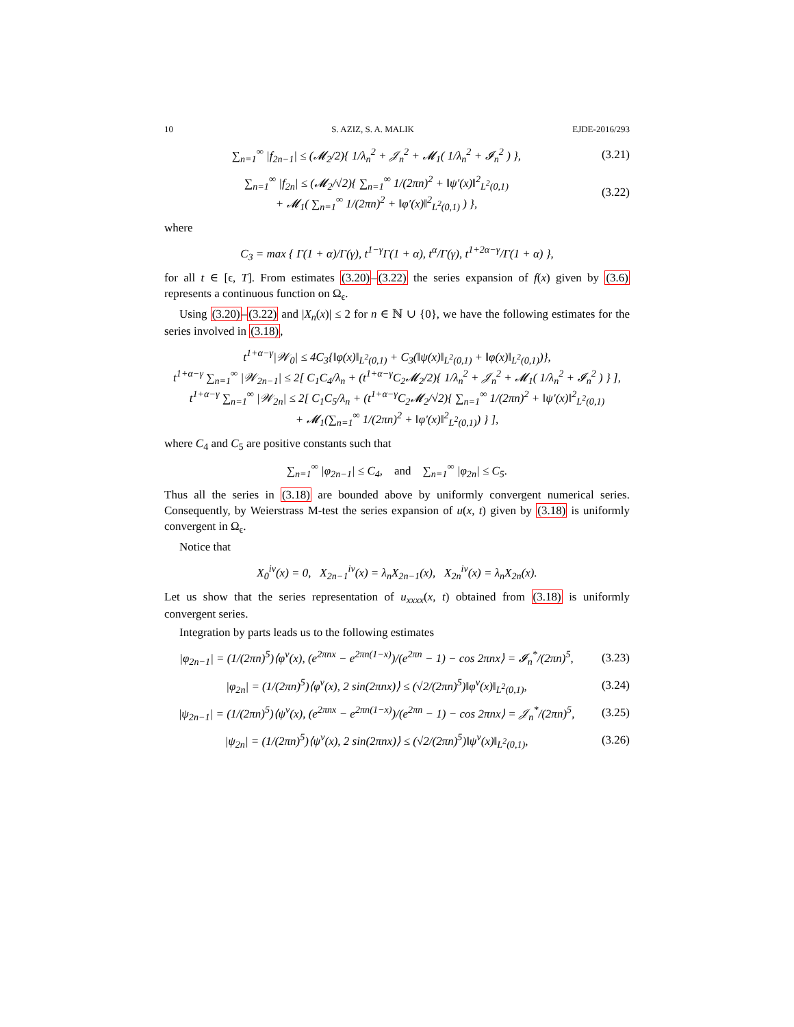10 S. AZIZ, S. A. MALIK EJDE-2016/293
∑<sub>n=1</sub><sup>∞</sup> |f<sub>2n−1</sub>| ≤ (𝓜<sub>2</sub>/2){ 1/λ<sub>n</sub><sup>2</sup> + 𝒥<sub>n</sub><sup>2</sup> + 𝓜<sub>1</sub>( 1/λ<sub>n</sub><sup>2</sup> + 𝓘<sub>n</sub><sup>2</sup> ) },
(3.21)
∑<sub>n=1</sub><sup>∞</sup> |f<sub>2n</sub>| ≤ (𝓜<sub>2</sub>/√2){ ∑<sub>n=1</sub><sup>∞</sup> 1/(2πn)<sup>2</sup> + ‖ψ′(x)‖<sup>2</sup><sub>L<sup>2</sup>(0,1)</sub>
+ 𝓜<sub>1</sub>( ∑<sub>n=1</sub><sup>∞</sup> 1/(2πn)<sup>2</sup> + ‖φ′(x)‖<sup>2</sup><sub>L<sup>2</sup>(0,1)</sub> ) },
(3.22)
where
C<sub>3</sub> = max { Γ(1 + α)/Γ(γ), t<sup>1−γ</sup>Γ(1 + α), t<sup>α</sup>/Γ(γ), t<sup>1+2α−γ</sup>/Γ(1 + α) },
for all t ∈ [ϵ, T]. From estimates (3.20)–(3.22) the series expansion of f(x) given by (3.6) represents a continuous function on Ω<sub>ϵ</sub>.
Using (3.20)–(3.22) and |X<sub>n</sub>(x)| ≤ 2 for n ∈ ℕ ∪ {0}, we have the following estimates for the series involved in (3.18),
t<sup>1+α−γ</sup>|𝒲<sub>0</sub>| ≤ 4C<sub>3</sub>{‖φ(x)‖<sub>L<sup>2</sup>(0,1)</sub> + C<sub>3</sub>(‖ψ(x)‖<sub>L<sup>2</sup>(0,1)</sub> + ‖φ(x)‖<sub>L<sup>2</sup>(0,1)</sub>)},
t<sup>1+α−γ</sup> ∑<sub>n=1</sub><sup>∞</sup> |𝒲<sub>2n−1</sub>| ≤ 2[ C<sub>1</sub>C<sub>4</sub>/λ<sub>n</sub> + (t<sup>1+α−γ</sup>C<sub>2</sub>𝓜<sub>2</sub>/2){ 1/λ<sub>n</sub><sup>2</sup> + 𝒥<sub>n</sub><sup>2</sup> + 𝓜<sub>1</sub>( 1/λ<sub>n</sub><sup>2</sup> + 𝓘<sub>n</sub><sup>2</sup> ) } ],
t<sup>1+α−γ</sup> ∑<sub>n=1</sub><sup>∞</sup> |𝒲<sub>2n</sub>| ≤ 2[ C<sub>1</sub>C<sub>5</sub>/λ<sub>n</sub> + (t<sup>1+α−γ</sup>C<sub>2</sub>𝓜<sub>2</sub>/√2){ ∑<sub>n=1</sub><sup>∞</sup> 1/(2πn)<sup>2</sup> + ‖ψ′(x)‖<sup>2</sup><sub>L<sup>2</sup>(0,1)</sub>
+ 𝓜<sub>1</sub>(∑<sub>n=1</sub><sup>∞</sup> 1/(2πn)<sup>2</sup> + ‖φ′(x)‖<sup>2</sup><sub>L<sup>2</sup>(0,1)</sub>) } ],
where C<sub>4</sub> and C<sub>5</sub> are positive constants such that
∑<sub>n=1</sub><sup>∞</sup> |φ<sub>2n−1</sub>| ≤ C<sub>4</sub>, and ∑<sub>n=1</sub><sup>∞</sup> |φ<sub>2n</sub>| ≤ C<sub>5</sub>.
Thus all the series in (3.18) are bounded above by uniformly convergent numerical series. Consequently, by Weierstrass M-test the series expansion of u(x, t) given by (3.18) is uniformly convergent in Ω<sub>ϵ</sub>.
Notice that
X<sub>0</sub><sup>iv</sup>(x) = 0, X<sub>2n−1</sub><sup>iv</sup>(x) = λ<sub>n</sub>X<sub>2n−1</sub>(x), X<sub>2n</sub><sup>iv</sup>(x) = λ<sub>n</sub>X<sub>2n</sub>(x).
Let us show that the series representation of u<sub>xxxx</sub>(x, t) obtained from (3.18) is uniformly convergent series.
Integration by parts leads us to the following estimates
|φ<sub>2n−1</sub>| = (1/(2πn)<sup>5</sup>)⟨φ<sup>v</sup>(x), (e<sup>2πnx</sup> − e<sup>2πn(1−x)</sup>)/(e<sup>2πn</sup> − 1) − cos 2πnx⟩ = 𝓘<sub>n</sub><sup>*</sup>/(2πn)<sup>5</sup>,
(3.23)
|φ<sub>2n</sub>| = (1/(2πn)<sup>5</sup>)⟨φ<sup>v</sup>(x), 2 sin(2πnx)⟩ ≤ (√2/(2πn)<sup>5</sup>)‖φ<sup>v</sup>(x)‖<sub>L<sup>2</sup>(0,1)</sub>,
(3.24)
|ψ<sub>2n−1</sub>| = (1/(2πn)<sup>5</sup>)⟨ψ<sup>v</sup>(x), (e<sup>2πnx</sup> − e<sup>2πn(1−x)</sup>)/(e<sup>2πn</sup> − 1) − cos 2πnx⟩ = 𝒥<sub>n</sub><sup>*</sup>/(2πn)<sup>5</sup>,
(3.25)
|ψ<sub>2n</sub>| = (1/(2πn)<sup>5</sup>)⟨ψ<sup>v</sup>(x), 2 sin(2πnx)⟩ ≤ (√2/(2πn)<sup>5</sup>)‖ψ<sup>v</sup>(x)‖<sub>L<sup>2</sup>(0,1)</sub>,
(3.26)